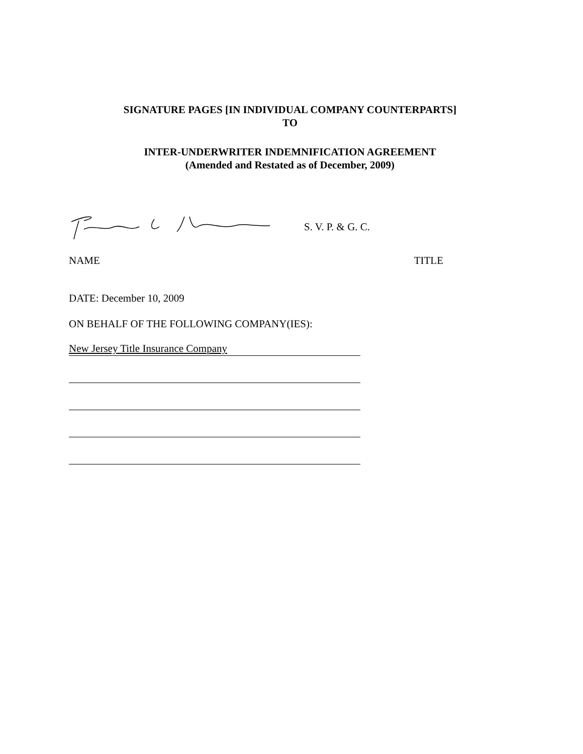SIGNATURE PAGES [IN INDIVIDUAL COMPANY COUNTERPARTS]
TO
INTER-UNDERWRITER INDEMNIFICATION AGREEMENT
(Amended and Restated as of December, 2009)
S. V. P. & G. C.
NAME TITLE
DATE: December 10, 2009
ON BEHALF OF THE FOLLOWING COMPANY(IES):
New Jersey Title Insurance Company